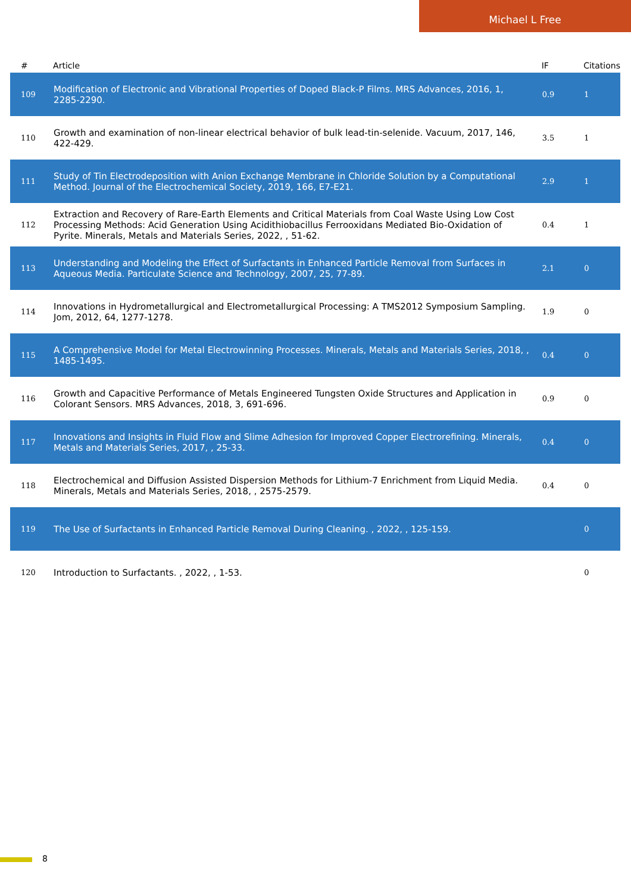Michael L Free
| # | Article | IF | Citations |
| --- | --- | --- | --- |
| 109 | Modification of Electronic and Vibrational Properties of Doped Black-P Films. MRS Advances, 2016, 1, 2285-2290. | 0.9 | 1 |
| 110 | Growth and examination of non-linear electrical behavior of bulk lead-tin-selenide. Vacuum, 2017, 146, 422-429. | 3.5 | 1 |
| 111 | Study of Tin Electrodeposition with Anion Exchange Membrane in Chloride Solution by a Computational Method. Journal of the Electrochemical Society, 2019, 166, E7-E21. | 2.9 | 1 |
| 112 | Extraction and Recovery of Rare-Earth Elements and Critical Materials from Coal Waste Using Low Cost Processing Methods: Acid Generation Using Acidithiobacillus Ferrooxidans Mediated Bio-Oxidation of Pyrite. Minerals, Metals and Materials Series, 2022, , 51-62. | 0.4 | 1 |
| 113 | Understanding and Modeling the Effect of Surfactants in Enhanced Particle Removal from Surfaces in Aqueous Media. Particulate Science and Technology, 2007, 25, 77-89. | 2.1 | 0 |
| 114 | Innovations in Hydrometallurgical and Electrometallurgical Processing: A TMS2012 Symposium Sampling. Jom, 2012, 64, 1277-1278. | 1.9 | 0 |
| 115 | A Comprehensive Model for Metal Electrowinning Processes. Minerals, Metals and Materials Series, 2018, , 1485-1495. | 0.4 | 0 |
| 116 | Growth and Capacitive Performance of Metals Engineered Tungsten Oxide Structures and Application in Colorant Sensors. MRS Advances, 2018, 3, 691-696. | 0.9 | 0 |
| 117 | Innovations and Insights in Fluid Flow and Slime Adhesion for Improved Copper Electrorefining. Minerals, Metals and Materials Series, 2017, , 25-33. | 0.4 | 0 |
| 118 | Electrochemical and Diffusion Assisted Dispersion Methods for Lithium-7 Enrichment from Liquid Media. Minerals, Metals and Materials Series, 2018, , 2575-2579. | 0.4 | 0 |
| 119 | The Use of Surfactants in Enhanced Particle Removal During Cleaning. , 2022, , 125-159. | | 0 |
| 120 | Introduction to Surfactants. , 2022, , 1-53. | | 0 |
8